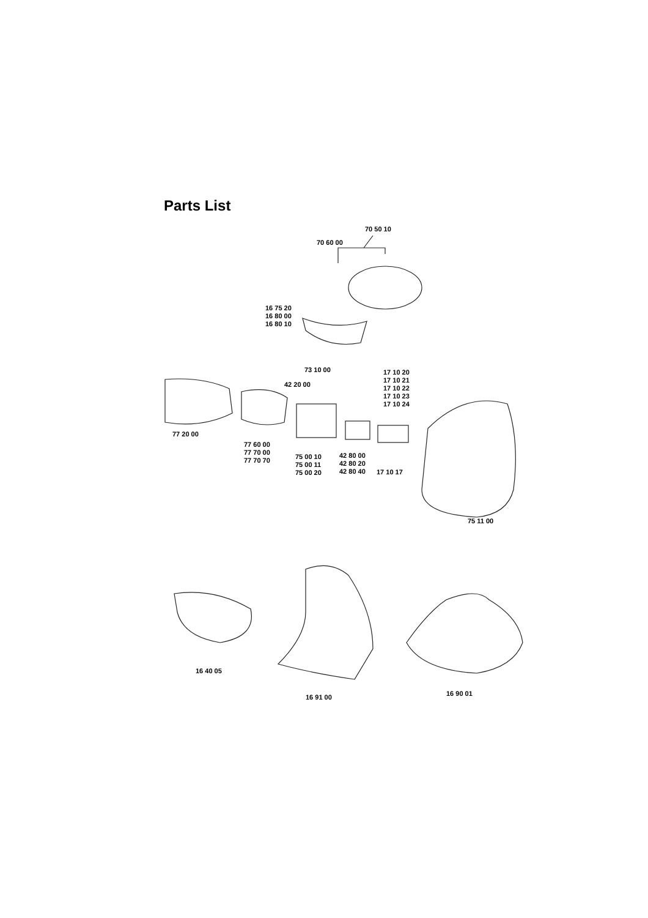Parts List
70 50 10
70 60 00
16 75 20
16 80 00
16 80 10
73 10 00
42 20 00
17 10 20
17 10 21
17 10 22
17 10 23
17 10 24
77 20 00
77 60 00
77 70 00
77 70 70
75 00 10
75 00 11
75 00 20
42 80 00
42 80 20
42 80 40
17 10 17
75 11 00
16 40 05
16 91 00 16 90 01